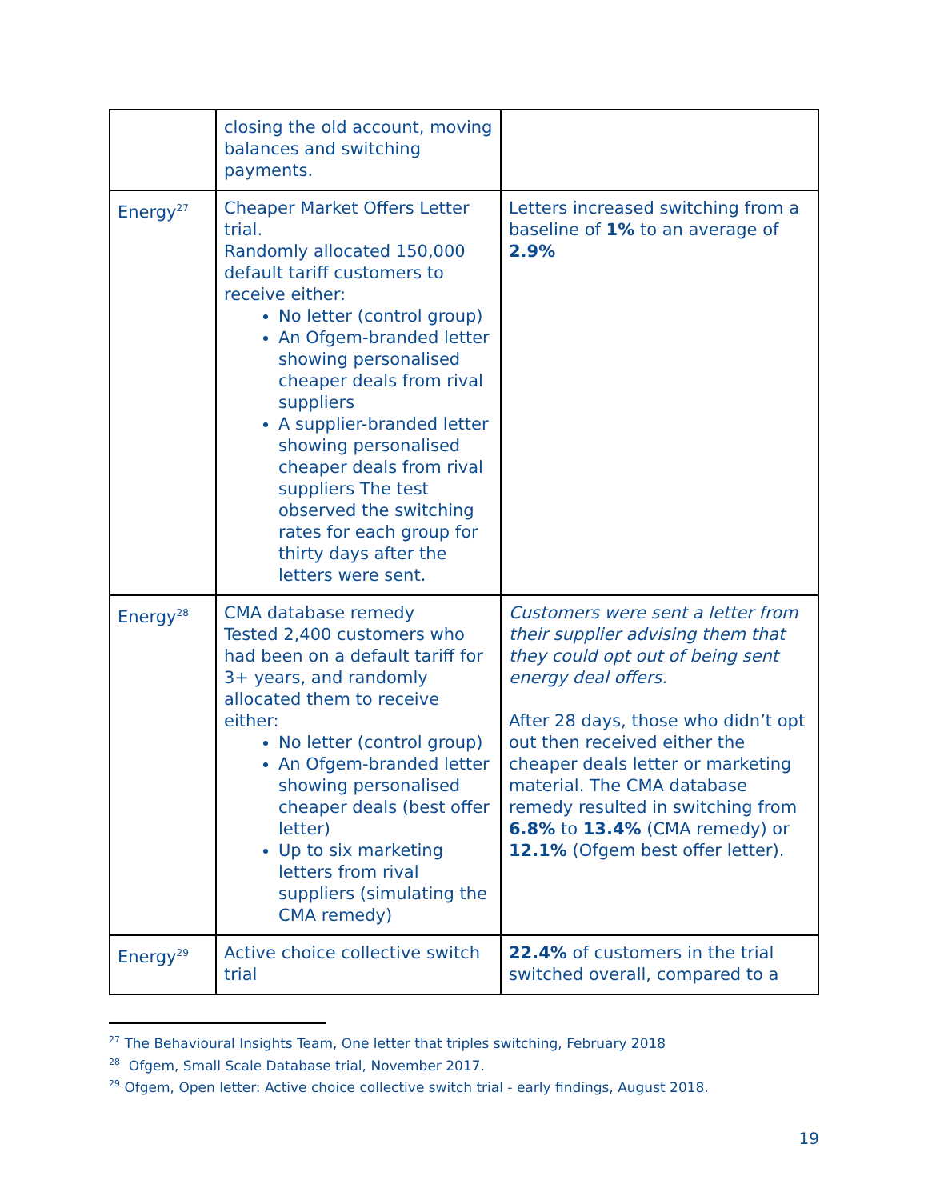| | closing the old account, moving balances and switching payments. | |
| Energy<sup>27</sup> | Cheaper Market Offers Letter trial . Randomly allocated 150,000 default tariff customers to receive either: No letter (control group) An Ofgem-branded letter showing personalised cheaper deals from rival suppliers A supplier-branded letter showing personalised cheaper deals from rival suppliers The test observed the switching rates for each group for thirty days after the letters were sent. | Letters increased switching from a baseline of 1% to an average of 2.9% |
| Energy<sup>28</sup> | CMA database remedy Tested 2,400 customers who had been on a default tariff for 3+ years, and randomly allocated them to receive either: No letter (control group) An Ofgem-branded letter showing personalised cheaper deals (best offer letter) Up to six marketing letters from rival suppliers (simulating the CMA remedy) | Customers were sent a letter from their supplier advising them that they could opt out of being sent energy deal offers. After 28 days, those who didn’t opt out then received either the cheaper deals letter or marketing material. The CMA database remedy resulted in switching from 6.8% to 13.4% (CMA remedy) or 12.1% (Ofgem best offer letter). |
| Energy<sup>29</sup> | Active choice collective switch trial | 22.4% of customers in the trial switched overall, compared to a |
<sup>27</sup> The Behavioural Insights Team, One letter that triples switching, February 2018
<sup>28</sup> Ofgem, Small Scale Database trial, November 2017.
<sup>29</sup> Ofgem, Open letter: Active choice collective switch trial - early findings, August 2018.
19